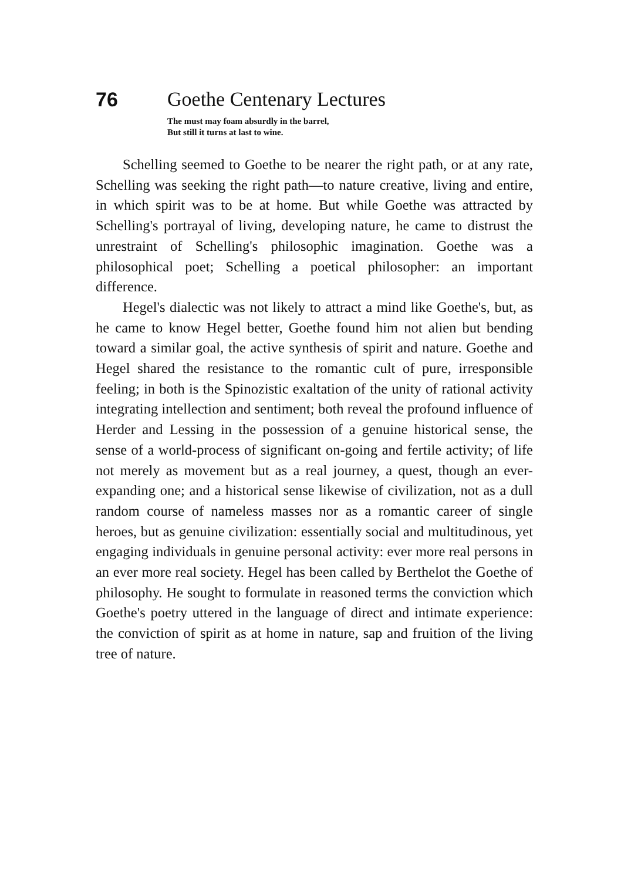76 Goethe Centenary Lectures
The must may foam absurdly in the barrel,
But still it turns at last to wine.
Schelling seemed to Goethe to be nearer the right path, or at any rate, Schelling was seeking the right path—to nature creative, living and entire, in which spirit was to be at home. But while Goethe was attracted by Schelling's portrayal of living, developing nature, he came to distrust the unrestraint of Schelling's philosophic imagination. Goethe was a philosophical poet; Schelling a poetical philosopher: an important difference.
Hegel's dialectic was not likely to attract a mind like Goethe's, but, as he came to know Hegel better, Goethe found him not alien but bending toward a similar goal, the active synthesis of spirit and nature. Goethe and Hegel shared the resistance to the romantic cult of pure, irresponsible feeling; in both is the Spinozistic exaltation of the unity of rational activity integrating intellection and sentiment; both reveal the profound influence of Herder and Lessing in the possession of a genuine historical sense, the sense of a world-process of significant on-going and fertile activity; of life not merely as movement but as a real journey, a quest, though an ever-expanding one; and a historical sense likewise of civilization, not as a dull random course of nameless masses nor as a romantic career of single heroes, but as genuine civilization: essentially social and multitudinous, yet engaging individuals in genuine personal activity: ever more real persons in an ever more real society. Hegel has been called by Berthelot the Goethe of philosophy. He sought to formulate in reasoned terms the conviction which Goethe's poetry uttered in the language of direct and intimate experience: the conviction of spirit as at home in nature, sap and fruition of the living tree of nature.